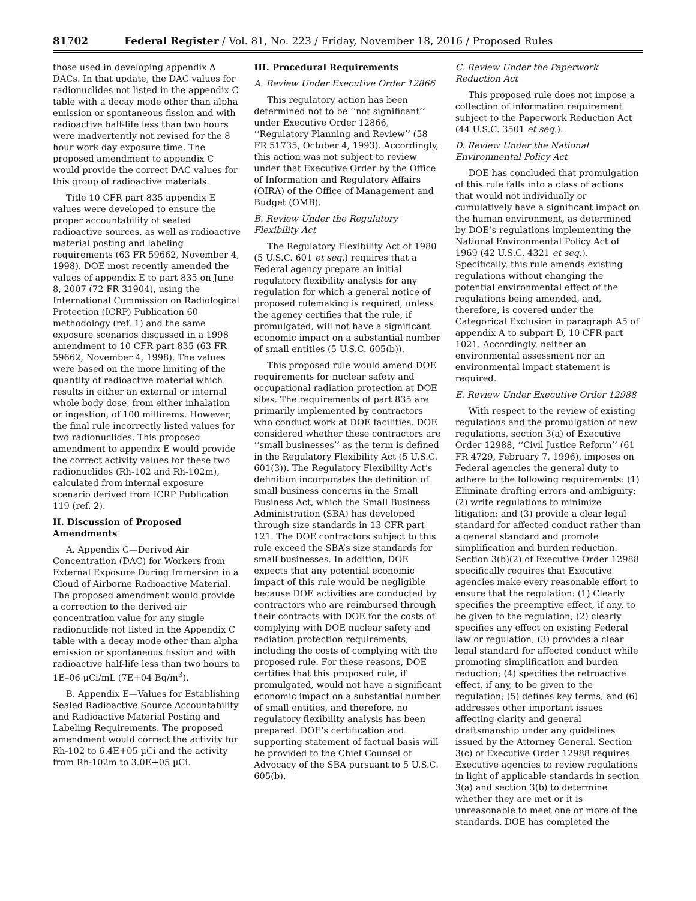81702 Federal Register / Vol. 81, No. 223 / Friday, November 18, 2016 / Proposed Rules
those used in developing appendix A DACs. In that update, the DAC values for radionuclides not listed in the appendix C table with a decay mode other than alpha emission or spontaneous fission and with radioactive half-life less than two hours were inadvertently not revised for the 8 hour work day exposure time. The proposed amendment to appendix C would provide the correct DAC values for this group of radioactive materials.
Title 10 CFR part 835 appendix E values were developed to ensure the proper accountability of sealed radioactive sources, as well as radioactive material posting and labeling requirements (63 FR 59662, November 4, 1998). DOE most recently amended the values of appendix E to part 835 on June 8, 2007 (72 FR 31904), using the International Commission on Radiological Protection (ICRP) Publication 60 methodology (ref. 1) and the same exposure scenarios discussed in a 1998 amendment to 10 CFR part 835 (63 FR 59662, November 4, 1998). The values were based on the more limiting of the quantity of radioactive material which results in either an external or internal whole body dose, from either inhalation or ingestion, of 100 millirems. However, the final rule incorrectly listed values for two radionuclides. This proposed amendment to appendix E would provide the correct activity values for these two radionuclides (Rh-102 and Rh-102m), calculated from internal exposure scenario derived from ICRP Publication 119 (ref. 2).
II. Discussion of Proposed Amendments
A. Appendix C—Derived Air Concentration (DAC) for Workers from External Exposure During Immersion in a Cloud of Airborne Radioactive Material. The proposed amendment would provide a correction to the derived air concentration value for any single radionuclide not listed in the Appendix C table with a decay mode other than alpha emission or spontaneous fission and with radioactive half-life less than two hours to 1E–06 µCi/mL (7E+04 Bq/m<sup>3</sup>).
B. Appendix E—Values for Establishing Sealed Radioactive Source Accountability and Radioactive Material Posting and Labeling Requirements. The proposed amendment would correct the activity for Rh-102 to 6.4E+05 µCi and the activity from Rh-102m to 3.0E+05 µCi.
III. Procedural Requirements
A. Review Under Executive Order 12866
This regulatory action has been determined not to be ‘‘not significant’’ under Executive Order 12866, ‘‘Regulatory Planning and Review’’ (58 FR 51735, October 4, 1993). Accordingly, this action was not subject to review under that Executive Order by the Office of Information and Regulatory Affairs (OIRA) of the Office of Management and Budget (OMB).
B. Review Under the Regulatory Flexibility Act
The Regulatory Flexibility Act of 1980 (5 U.S.C. 601 et seq.) requires that a Federal agency prepare an initial regulatory flexibility analysis for any regulation for which a general notice of proposed rulemaking is required, unless the agency certifies that the rule, if promulgated, will not have a significant economic impact on a substantial number of small entities (5 U.S.C. 605(b)).
This proposed rule would amend DOE requirements for nuclear safety and occupational radiation protection at DOE sites. The requirements of part 835 are primarily implemented by contractors who conduct work at DOE facilities. DOE considered whether these contractors are ‘‘small businesses’’ as the term is defined in the Regulatory Flexibility Act (5 U.S.C. 601(3)). The Regulatory Flexibility Act’s definition incorporates the definition of small business concerns in the Small Business Act, which the Small Business Administration (SBA) has developed through size standards in 13 CFR part 121. The DOE contractors subject to this rule exceed the SBA’s size standards for small businesses. In addition, DOE expects that any potential economic impact of this rule would be negligible because DOE activities are conducted by contractors who are reimbursed through their contracts with DOE for the costs of complying with DOE nuclear safety and radiation protection requirements, including the costs of complying with the proposed rule. For these reasons, DOE certifies that this proposed rule, if promulgated, would not have a significant economic impact on a substantial number of small entities, and therefore, no regulatory flexibility analysis has been prepared. DOE’s certification and supporting statement of factual basis will be provided to the Chief Counsel of Advocacy of the SBA pursuant to 5 U.S.C. 605(b).
C. Review Under the Paperwork Reduction Act
This proposed rule does not impose a collection of information requirement subject to the Paperwork Reduction Act (44 U.S.C. 3501 et seq.).
D. Review Under the National Environmental Policy Act
DOE has concluded that promulgation of this rule falls into a class of actions that would not individually or cumulatively have a significant impact on the human environment, as determined by DOE’s regulations implementing the National Environmental Policy Act of 1969 (42 U.S.C. 4321 et seq.). Specifically, this rule amends existing regulations without changing the potential environmental effect of the regulations being amended, and, therefore, is covered under the Categorical Exclusion in paragraph A5 of appendix A to subpart D, 10 CFR part 1021. Accordingly, neither an environmental assessment nor an environmental impact statement is required.
E. Review Under Executive Order 12988
With respect to the review of existing regulations and the promulgation of new regulations, section 3(a) of Executive Order 12988, ‘‘Civil Justice Reform’’ (61 FR 4729, February 7, 1996), imposes on Federal agencies the general duty to adhere to the following requirements: (1) Eliminate drafting errors and ambiguity; (2) write regulations to minimize litigation; and (3) provide a clear legal standard for affected conduct rather than a general standard and promote simplification and burden reduction. Section 3(b)(2) of Executive Order 12988 specifically requires that Executive agencies make every reasonable effort to ensure that the regulation: (1) Clearly specifies the preemptive effect, if any, to be given to the regulation; (2) clearly specifies any effect on existing Federal law or regulation; (3) provides a clear legal standard for affected conduct while promoting simplification and burden reduction; (4) specifies the retroactive effect, if any, to be given to the regulation; (5) defines key terms; and (6) addresses other important issues affecting clarity and general draftsmanship under any guidelines issued by the Attorney General. Section 3(c) of Executive Order 12988 requires Executive agencies to review regulations in light of applicable standards in section 3(a) and section 3(b) to determine whether they are met or it is unreasonable to meet one or more of the standards. DOE has completed the